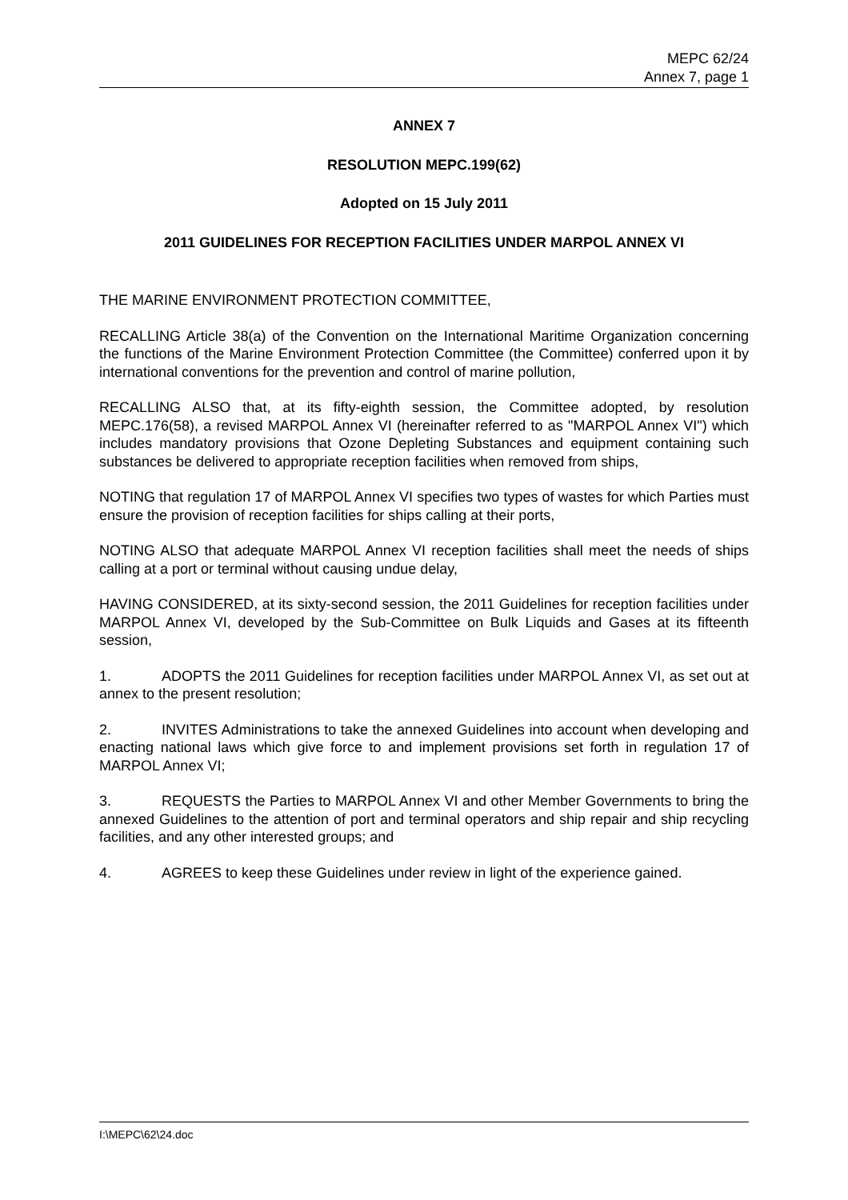MEPC 62/24
Annex 7, page 1
ANNEX 7
RESOLUTION MEPC.199(62)
Adopted on 15 July 2011
2011 GUIDELINES FOR RECEPTION FACILITIES UNDER MARPOL ANNEX VI
THE MARINE ENVIRONMENT PROTECTION COMMITTEE,
RECALLING Article 38(a) of the Convention on the International Maritime Organization concerning the functions of the Marine Environment Protection Committee (the Committee) conferred upon it by international conventions for the prevention and control of marine pollution,
RECALLING ALSO that, at its fifty-eighth session, the Committee adopted, by resolution MEPC.176(58), a revised MARPOL Annex VI (hereinafter referred to as "MARPOL Annex VI") which includes mandatory provisions that Ozone Depleting Substances and equipment containing such substances be delivered to appropriate reception facilities when removed from ships,
NOTING that regulation 17 of MARPOL Annex VI specifies two types of wastes for which Parties must ensure the provision of reception facilities for ships calling at their ports,
NOTING ALSO that adequate MARPOL Annex VI reception facilities shall meet the needs of ships calling at a port or terminal without causing undue delay,
HAVING CONSIDERED, at its sixty-second session, the 2011 Guidelines for reception facilities under MARPOL Annex VI, developed by the Sub-Committee on Bulk Liquids and Gases at its fifteenth session,
1. ADOPTS the 2011 Guidelines for reception facilities under MARPOL Annex VI, as set out at annex to the present resolution;
2. INVITES Administrations to take the annexed Guidelines into account when developing and enacting national laws which give force to and implement provisions set forth in regulation 17 of MARPOL Annex VI;
3. REQUESTS the Parties to MARPOL Annex VI and other Member Governments to bring the annexed Guidelines to the attention of port and terminal operators and ship repair and ship recycling facilities, and any other interested groups; and
4. AGREES to keep these Guidelines under review in light of the experience gained.
I:\MEPC\62\24.doc